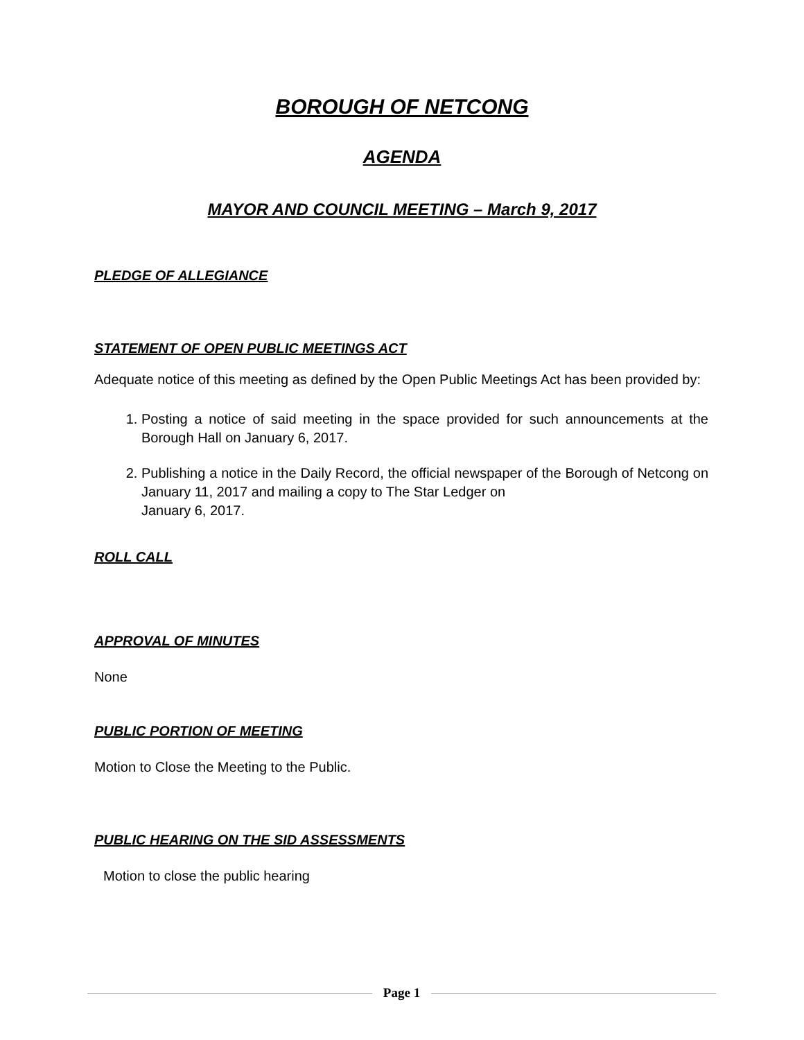BOROUGH OF NETCONG
AGENDA
MAYOR AND COUNCIL MEETING – March 9, 2017
PLEDGE OF ALLEGIANCE
STATEMENT OF OPEN PUBLIC MEETINGS ACT
Adequate notice of this meeting as defined by the Open Public Meetings Act has been provided by:
1. Posting a notice of said meeting in the space provided for such announcements at the Borough Hall on January 6, 2017.
2. Publishing a notice in the Daily Record, the official newspaper of the Borough of Netcong on January 11, 2017 and mailing a copy to The Star Ledger on
January 6, 2017.
ROLL CALL
APPROVAL OF MINUTES
None
PUBLIC PORTION OF MEETING
Motion to Close the Meeting to the Public.
PUBLIC HEARING ON THE SID ASSESSMENTS
Motion to close the public hearing
Page 1